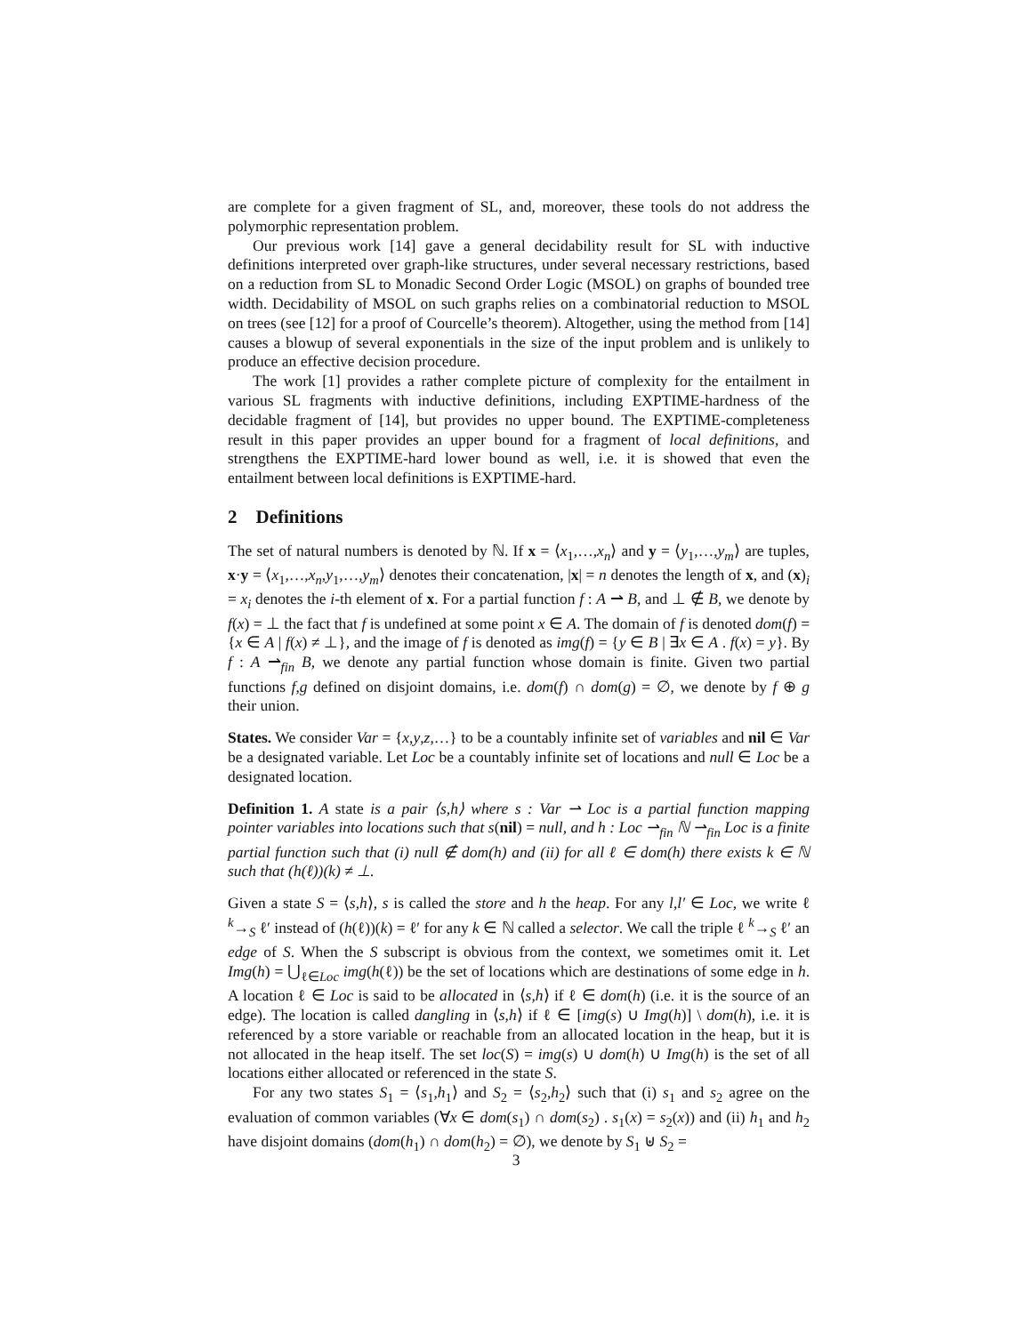are complete for a given fragment of SL, and, moreover, these tools do not address the polymorphic representation problem.
Our previous work [14] gave a general decidability result for SL with inductive definitions interpreted over graph-like structures, under several necessary restrictions, based on a reduction from SL to Monadic Second Order Logic (MSOL) on graphs of bounded tree width. Decidability of MSOL on such graphs relies on a combinatorial reduction to MSOL on trees (see [12] for a proof of Courcelle’s theorem). Altogether, using the method from [14] causes a blowup of several exponentials in the size of the input problem and is unlikely to produce an effective decision procedure.
The work [1] provides a rather complete picture of complexity for the entailment in various SL fragments with inductive definitions, including EXPTIME-hardness of the decidable fragment of [14], but provides no upper bound. The EXPTIME-completeness result in this paper provides an upper bound for a fragment of local definitions, and strengthens the EXPTIME-hard lower bound as well, i.e. it is showed that even the entailment between local definitions is EXPTIME-hard.
2 Definitions
The set of natural numbers is denoted by ℕ. If x = ⟨x<sub>1</sub>,…,x<sub>n</sub>⟩ and y = ⟨y<sub>1</sub>,…,y<sub>m</sub>⟩ are tuples, x·y = ⟨x<sub>1</sub>,…,x<sub>n</sub>,y<sub>1</sub>,…,y<sub>m</sub>⟩ denotes their concatenation, |x| = n denotes the length of x, and (x)<sub>i</sub> = x<sub>i</sub> denotes the i-th element of x. For a partial function f : A ⇀ B, and ⊥ ∉ B, we denote by f(x) = ⊥ the fact that f is undefined at some point x ∈ A. The domain of f is denoted dom(f) = {x ∈ A | f(x) ≠ ⊥}, and the image of f is denoted as img(f) = {y ∈ B | ∃x ∈ A . f(x) = y}. By f : A ⇀<sub>fin</sub> B, we denote any partial function whose domain is finite. Given two partial functions f,g defined on disjoint domains, i.e. dom(f) ∩ dom(g) = ∅, we denote by f ⊕ g their union.
States. We consider Var = {x,y,z,…} to be a countably infinite set of variables and nil ∈ Var be a designated variable. Let Loc be a countably infinite set of locations and null ∈ Loc be a designated location.
Definition 1. A state is a pair ⟨s,h⟩ where s : Var ⇀ Loc is a partial function mapping pointer variables into locations such that s(nil) = null, and h : Loc ⇀<sub>fin</sub> ℕ ⇀<sub>fin</sub> Loc is a finite partial function such that (i) null ∉ dom(h) and (ii) for all ℓ ∈ dom(h) there exists k ∈ ℕ such that (h(ℓ))(k) ≠ ⊥.
Given a state S = ⟨s,h⟩, s is called the store and h the heap. For any l,l′ ∈ Loc, we write ℓ <sup>k</sup>→<sub>S</sub> ℓ′ instead of (h(ℓ))(k) = ℓ′ for any k ∈ ℕ called a selector. We call the triple ℓ <sup>k</sup>→<sub>S</sub> ℓ′ an edge of S. When the S subscript is obvious from the context, we sometimes omit it. Let Img(h) = ⋃<sub>ℓ∈Loc</sub> img(h(ℓ)) be the set of locations which are destinations of some edge in h. A location ℓ ∈ Loc is said to be allocated in ⟨s,h⟩ if ℓ ∈ dom(h) (i.e. it is the source of an edge). The location is called dangling in ⟨s,h⟩ if ℓ ∈ [img(s) ∪ Img(h)] \ dom(h), i.e. it is referenced by a store variable or reachable from an allocated location in the heap, but it is not allocated in the heap itself. The set loc(S) = img(s) ∪ dom(h) ∪ Img(h) is the set of all locations either allocated or referenced in the state S.
For any two states S<sub>1</sub> = ⟨s<sub>1</sub>,h<sub>1</sub>⟩ and S<sub>2</sub> = ⟨s<sub>2</sub>,h<sub>2</sub>⟩ such that (i) s<sub>1</sub> and s<sub>2</sub> agree on the evaluation of common variables (∀x ∈ dom(s<sub>1</sub>) ∩ dom(s<sub>2</sub>) . s<sub>1</sub>(x) = s<sub>2</sub>(x)) and (ii) h<sub>1</sub> and h<sub>2</sub> have disjoint domains (dom(h<sub>1</sub>) ∩ dom(h<sub>2</sub>) = ∅), we denote by S<sub>1</sub> ⊎ S<sub>2</sub> =
3